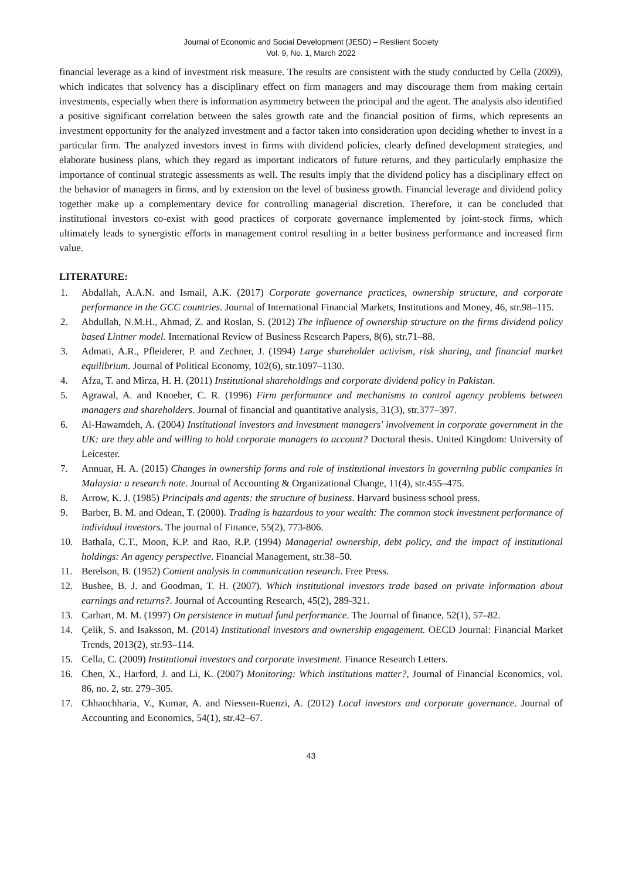Journal of Economic and Social Development (JESD) – Resilient Society
Vol. 9, No. 1, March 2022
financial leverage as a kind of investment risk measure. The results are consistent with the study conducted by Cella (2009), which indicates that solvency has a disciplinary effect on firm managers and may discourage them from making certain investments, especially when there is information asymmetry between the principal and the agent. The analysis also identified a positive significant correlation between the sales growth rate and the financial position of firms, which represents an investment opportunity for the analyzed investment and a factor taken into consideration upon deciding whether to invest in a particular firm. The analyzed investors invest in firms with dividend policies, clearly defined development strategies, and elaborate business plans, which they regard as important indicators of future returns, and they particularly emphasize the importance of continual strategic assessments as well. The results imply that the dividend policy has a disciplinary effect on the behavior of managers in firms, and by extension on the level of business growth. Financial leverage and dividend policy together make up a complementary device for controlling managerial discretion. Therefore, it can be concluded that institutional investors co-exist with good practices of corporate governance implemented by joint-stock firms, which ultimately leads to synergistic efforts in management control resulting in a better business performance and increased firm value.
LITERATURE:
1. Abdallah, A.A.N. and Ismail, A.K. (2017) Corporate governance practices, ownership structure, and corporate performance in the GCC countries. Journal of International Financial Markets, Institutions and Money, 46, str.98–115.
2. Abdullah, N.M.H., Ahmad, Z. and Roslan, S. (2012) The influence of ownership structure on the firms dividend policy based Lintner model. International Review of Business Research Papers, 8(6), str.71–88.
3. Admati, A.R., Pfleiderer, P. and Zechner, J. (1994) Large shareholder activism, risk sharing, and financial market equilibrium. Journal of Political Economy, 102(6), str.1097–1130.
4. Afza, T. and Mirza, H. H. (2011) Institutional shareholdings and corporate dividend policy in Pakistan.
5. Agrawal, A. and Knoeber, C. R. (1996) Firm performance and mechanisms to control agency problems between managers and shareholders. Journal of financial and quantitative analysis, 31(3), str.377–397.
6. Al-Hawamdeh, A. (2004) Institutional investors and investment managers' involvement in corporate government in the UK: are they able and willing to hold corporate managers to account? Doctoral thesis. United Kingdom: University of Leicester.
7. Annuar, H. A. (2015) Changes in ownership forms and role of institutional investors in governing public companies in Malaysia: a research note. Journal of Accounting & Organizational Change, 11(4), str.455–475.
8. Arrow, K. J. (1985) Principals and agents: the structure of business. Harvard business school press.
9. Barber, B. M. and Odean, T. (2000). Trading is hazardous to your wealth: The common stock investment performance of individual investors. The journal of Finance, 55(2), 773-806.
10. Bathala, C.T., Moon, K.P. and Rao, R.P. (1994) Managerial ownership, debt policy, and the impact of institutional holdings: An agency perspective. Financial Management, str.38–50.
11. Berelson, B. (1952) Content analysis in communication research. Free Press.
12. Bushee, B. J. and Goodman, T. H. (2007). Which institutional investors trade based on private information about earnings and returns?. Journal of Accounting Research, 45(2), 289-321.
13. Carhart, M. M. (1997) On persistence in mutual fund performance. The Journal of finance, 52(1), 57–82.
14. Çelik, S. and Isaksson, M. (2014) Institutional investors and ownership engagement. OECD Journal: Financial Market Trends, 2013(2), str.93–114.
15. Cella, C. (2009) Institutional investors and corporate investment. Finance Research Letters.
16. Chen, X., Harford, J. and Li, K. (2007) Monitoring: Which institutions matter?, Journal of Financial Economics, vol. 86, no. 2, str. 279–305.
17. Chhaochharia, V., Kumar, A. and Niessen-Ruenzi, A. (2012) Local investors and corporate governance. Journal of Accounting and Economics, 54(1), str.42–67.
43